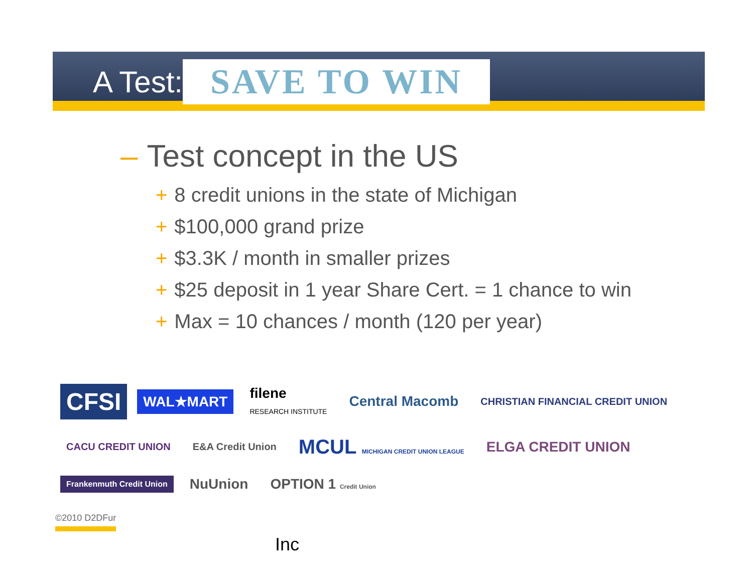A Test:
SAVE TO WIN
– Test concept in the US
+ 8 credit unions in the state of Michigan
+ $100,000 grand prize
+ $3.3K / month in smaller prizes
+ $25 deposit in 1 year Share Cert. = 1 chance to win
+ Max = 10 chances / month (120 per year)
CFSI
WAL★MART
filene
RESEARCH INSTITUTE
Central Macomb
CHRISTIAN FINANCIAL CREDIT UNION
CACU CREDIT UNION
E&A Credit Union
MCUL MICHIGAN CREDIT UNION LEAGUE
ELGA CREDIT UNION
Frankenmuth Credit Union
NuUnion
OPTION 1 Credit Union
©2010 D2DFur
Inc